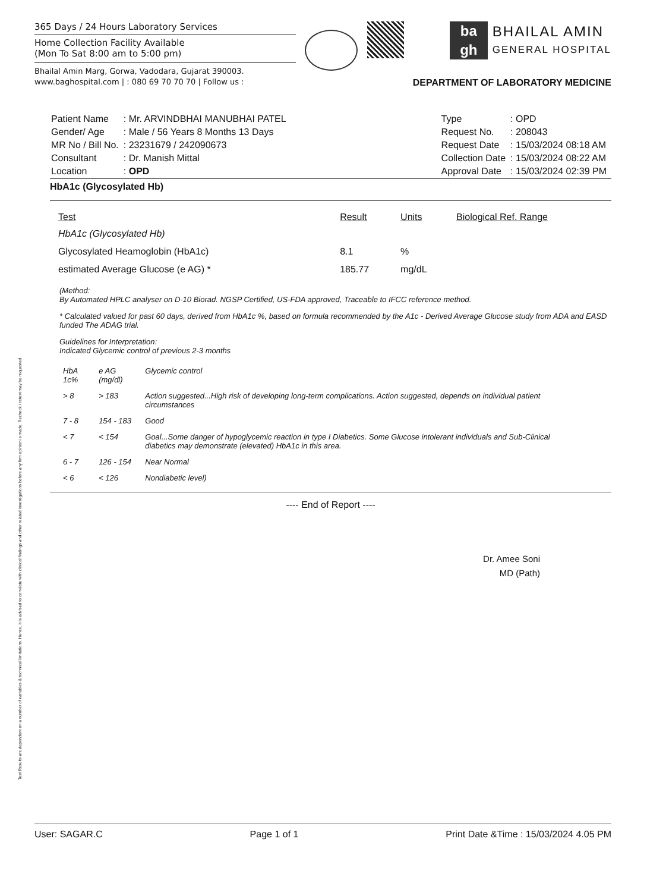Test Results are dependent on a number of variables & technical limitations. Hence, it is advised to correlate with clinical findings and other related investigations before any firm opinion is made. Recheck / retest may be requested.
365 Days / 24 Hours Laboratory Services
Home Collection Facility Available
(Mon To Sat 8:00 am to 5:00 pm)
Bhailal Amin Marg, Gorwa, Vadodara, Gujarat 390003.
www.baghospital.com | : 080 69 70 70 70 | Follow us :
ba
gh
BHAILAL AMIN
GENERAL HOSPITAL
DEPARTMENT OF LABORATORY MEDICINE
| Patient Name | : Mr. ARVINDBHAI MANUBHAI PATEL |
| Gender/ Age | : Male / 56 Years 8 Months 13 Days |
| MR No / Bill No. | : 23231679 / 242090673 |
| Consultant | : Dr. Manish Mittal |
| Location | : OPD |
| Type | : OPD |
| Request No. | : 208043 |
| Request Date | : 15/03/2024 08:18 AM |
| Collection Date | : 15/03/2024 08:22 AM |
| Approval Date | : 15/03/2024 02:39 PM |
HbA1c (Glycosylated Hb)
| Test | Result | Units | Biological Ref. Range |
| --- | --- | --- | --- |
| HbA1c (Glycosylated Hb) | | | |
| Glycosylated Heamoglobin (HbA1c) | 8.1 | % | |
| estimated Average Glucose (e AG) * | 185.77 | mg/dL | |
(Method:
By Automated HPLC analyser on D-10 Biorad. NGSP Certified, US-FDA approved, Traceable to IFCC reference method.
* Calculated valued for past 60 days, derived from HbA1c %, based on formula recommended by the A1c - Derived Average Glucose study from ADA and EASD funded The ADAG trial.
Guidelines for Interpretation:
Indicated Glycemic control of previous 2-3 months
| HbA 1c% | e AG (mg/dl) | Glycemic control |
| > 8 | > 183 | Action suggested...High risk of developing long-term complications. Action suggested, depends on individual patient circumstances |
| 7 - 8 | 154 - 183 | Good |
| < 7 | < 154 | Goal...Some danger of hypoglycemic reaction in type I Diabetics. Some Glucose intolerant individuals and Sub-Clinical diabetics may demonstrate (elevated) HbA1c in this area. |
| 6 - 7 | 126 - 154 | Near Normal |
| < 6 | < 126 | Nondiabetic level) |
---- End of Report ----
Dr. Amee Soni
MD (Path)
User: SAGAR.C Page 1 of 1 Print Date &Time : 15/03/2024 4.05 PM